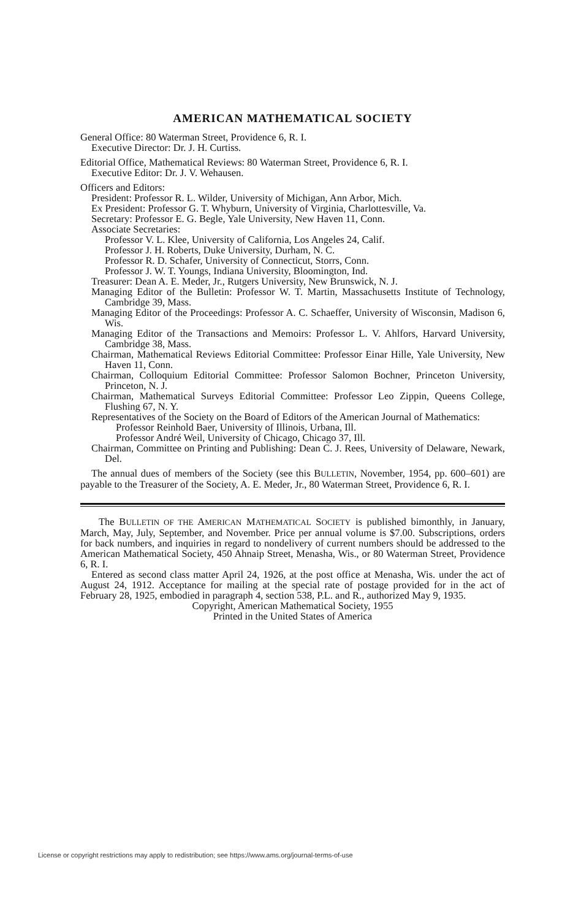AMERICAN MATHEMATICAL SOCIETY
General Office: 80 Waterman Street, Providence 6, R. I.
Executive Director: Dr. J. H. Curtiss.
Editorial Office, Mathematical Reviews: 80 Waterman Street, Providence 6, R. I.
Executive Editor: Dr. J. V. Wehausen.
Officers and Editors:
President: Professor R. L. Wilder, University of Michigan, Ann Arbor, Mich.
Ex President: Professor G. T. Whyburn, University of Virginia, Charlottesville, Va.
Secretary: Professor E. G. Begle, Yale University, New Haven 11, Conn.
Associate Secretaries:
Professor V. L. Klee, University of California, Los Angeles 24, Calif.
Professor J. H. Roberts, Duke University, Durham, N. C.
Professor R. D. Schafer, University of Connecticut, Storrs, Conn.
Professor J. W. T. Youngs, Indiana University, Bloomington, Ind.
Treasurer: Dean A. E. Meder, Jr., Rutgers University, New Brunswick, N. J.
Managing Editor of the Bulletin: Professor W. T. Martin, Massachusetts Institute of Technology, Cambridge 39, Mass.
Managing Editor of the Proceedings: Professor A. C. Schaeffer, University of Wisconsin, Madison 6, Wis.
Managing Editor of the Transactions and Memoirs: Professor L. V. Ahlfors, Harvard University, Cambridge 38, Mass.
Chairman, Mathematical Reviews Editorial Committee: Professor Einar Hille, Yale University, New Haven 11, Conn.
Chairman, Colloquium Editorial Committee: Professor Salomon Bochner, Princeton University, Princeton, N. J.
Chairman, Mathematical Surveys Editorial Committee: Professor Leo Zippin, Queens College, Flushing 67, N. Y.
Representatives of the Society on the Board of Editors of the American Journal of Mathematics:
Professor Reinhold Baer, University of Illinois, Urbana, Ill.
Professor André Weil, University of Chicago, Chicago 37, Ill.
Chairman, Committee on Printing and Publishing: Dean C. J. Rees, University of Delaware, Newark, Del.
The annual dues of members of the Society (see this BULLETIN, November, 1954, pp. 600–601) are payable to the Treasurer of the Society, A. E. Meder, Jr., 80 Waterman Street, Providence 6, R. I.
The BULLETIN OF THE AMERICAN MATHEMATICAL SOCIETY is published bimonthly, in January, March, May, July, September, and November. Price per annual volume is $7.00. Subscriptions, orders for back numbers, and inquiries in regard to nondelivery of current numbers should be addressed to the American Mathematical Society, 450 Ahnaip Street, Menasha, Wis., or 80 Waterman Street, Providence 6, R. I.
Entered as second class matter April 24, 1926, at the post office at Menasha, Wis. under the act of August 24, 1912. Acceptance for mailing at the special rate of postage provided for in the act of February 28, 1925, embodied in paragraph 4, section 538, P.L. and R., authorized May 9, 1935.
Copyright, American Mathematical Society, 1955
Printed in the United States of America
License or copyright restrictions may apply to redistribution; see https://www.ams.org/journal-terms-of-use